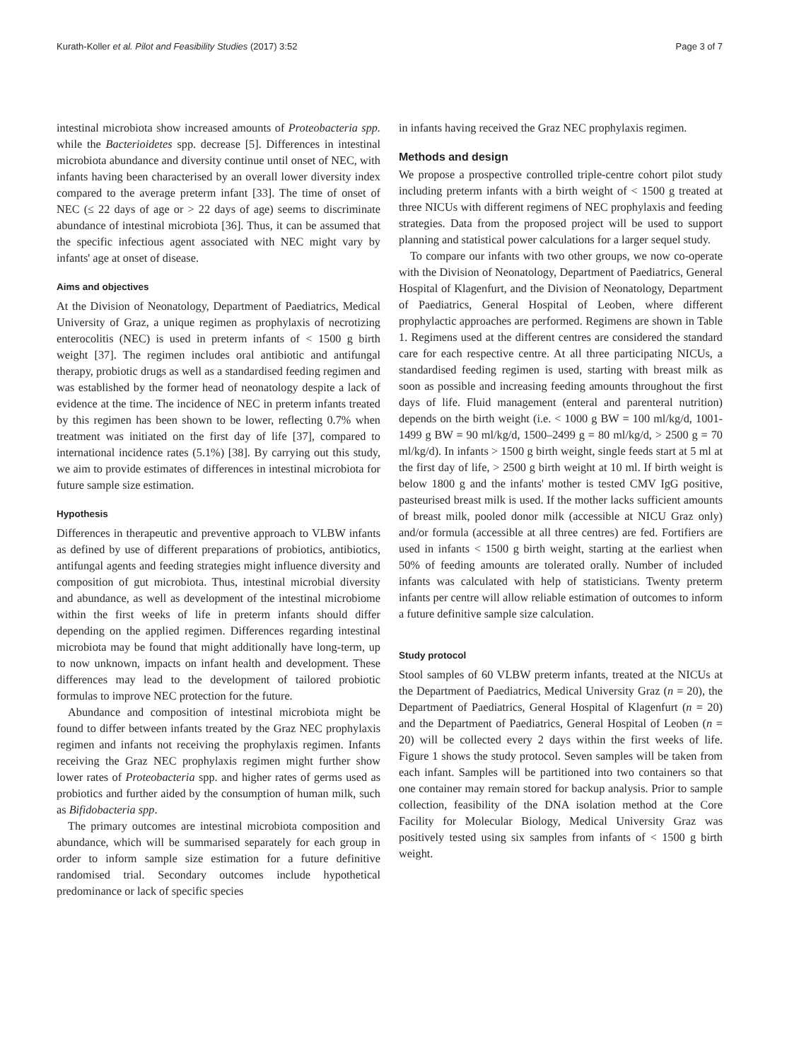Kurath-Koller et al. Pilot and Feasibility Studies (2017) 3:52 Page 3 of 7
intestinal microbiota show increased amounts of Proteobacteria spp. while the Bacterioidetes spp. decrease [5]. Differences in intestinal microbiota abundance and diversity continue until onset of NEC, with infants having been characterised by an overall lower diversity index compared to the average preterm infant [33]. The time of onset of NEC (≤ 22 days of age or > 22 days of age) seems to discriminate abundance of intestinal microbiota [36]. Thus, it can be assumed that the specific infectious agent associated with NEC might vary by infants' age at onset of disease.
Aims and objectives
At the Division of Neonatology, Department of Paediatrics, Medical University of Graz, a unique regimen as prophylaxis of necrotizing enterocolitis (NEC) is used in preterm infants of < 1500 g birth weight [37]. The regimen includes oral antibiotic and antifungal therapy, probiotic drugs as well as a standardised feeding regimen and was established by the former head of neonatology despite a lack of evidence at the time. The incidence of NEC in preterm infants treated by this regimen has been shown to be lower, reflecting 0.7% when treatment was initiated on the first day of life [37], compared to international incidence rates (5.1%) [38]. By carrying out this study, we aim to provide estimates of differences in intestinal microbiota for future sample size estimation.
Hypothesis
Differences in therapeutic and preventive approach to VLBW infants as defined by use of different preparations of probiotics, antibiotics, antifungal agents and feeding strategies might influence diversity and composition of gut microbiota. Thus, intestinal microbial diversity and abundance, as well as development of the intestinal microbiome within the first weeks of life in preterm infants should differ depending on the applied regimen. Differences regarding intestinal microbiota may be found that might additionally have long-term, up to now unknown, impacts on infant health and development. These differences may lead to the development of tailored probiotic formulas to improve NEC protection for the future.
Abundance and composition of intestinal microbiota might be found to differ between infants treated by the Graz NEC prophylaxis regimen and infants not receiving the prophylaxis regimen. Infants receiving the Graz NEC prophylaxis regimen might further show lower rates of Proteobacteria spp. and higher rates of germs used as probiotics and further aided by the consumption of human milk, such as Bifidobacteria spp.
The primary outcomes are intestinal microbiota composition and abundance, which will be summarised separately for each group in order to inform sample size estimation for a future definitive randomised trial. Secondary outcomes include hypothetical predominance or lack of specific species
in infants having received the Graz NEC prophylaxis regimen.
Methods and design
We propose a prospective controlled triple-centre cohort pilot study including preterm infants with a birth weight of < 1500 g treated at three NICUs with different regimens of NEC prophylaxis and feeding strategies. Data from the proposed project will be used to support planning and statistical power calculations for a larger sequel study.
To compare our infants with two other groups, we now co-operate with the Division of Neonatology, Department of Paediatrics, General Hospital of Klagenfurt, and the Division of Neonatology, Department of Paediatrics, General Hospital of Leoben, where different prophylactic approaches are performed. Regimens are shown in Table 1. Regimens used at the different centres are considered the standard care for each respective centre. At all three participating NICUs, a standardised feeding regimen is used, starting with breast milk as soon as possible and increasing feeding amounts throughout the first days of life. Fluid management (enteral and parenteral nutrition) depends on the birth weight (i.e. < 1000 g BW = 100 ml/kg/d, 1001-1499 g BW = 90 ml/kg/d, 1500–2499 g = 80 ml/kg/d, > 2500 g = 70 ml/kg/d). In infants > 1500 g birth weight, single feeds start at 5 ml at the first day of life, > 2500 g birth weight at 10 ml. If birth weight is below 1800 g and the infants' mother is tested CMV IgG positive, pasteurised breast milk is used. If the mother lacks sufficient amounts of breast milk, pooled donor milk (accessible at NICU Graz only) and/or formula (accessible at all three centres) are fed. Fortifiers are used in infants < 1500 g birth weight, starting at the earliest when 50% of feeding amounts are tolerated orally. Number of included infants was calculated with help of statisticians. Twenty preterm infants per centre will allow reliable estimation of outcomes to inform a future definitive sample size calculation.
Study protocol
Stool samples of 60 VLBW preterm infants, treated at the NICUs at the Department of Paediatrics, Medical University Graz (n = 20), the Department of Paediatrics, General Hospital of Klagenfurt (n = 20) and the Department of Paediatrics, General Hospital of Leoben (n = 20) will be collected every 2 days within the first weeks of life. Figure 1 shows the study protocol. Seven samples will be taken from each infant. Samples will be partitioned into two containers so that one container may remain stored for backup analysis. Prior to sample collection, feasibility of the DNA isolation method at the Core Facility for Molecular Biology, Medical University Graz was positively tested using six samples from infants of < 1500 g birth weight.